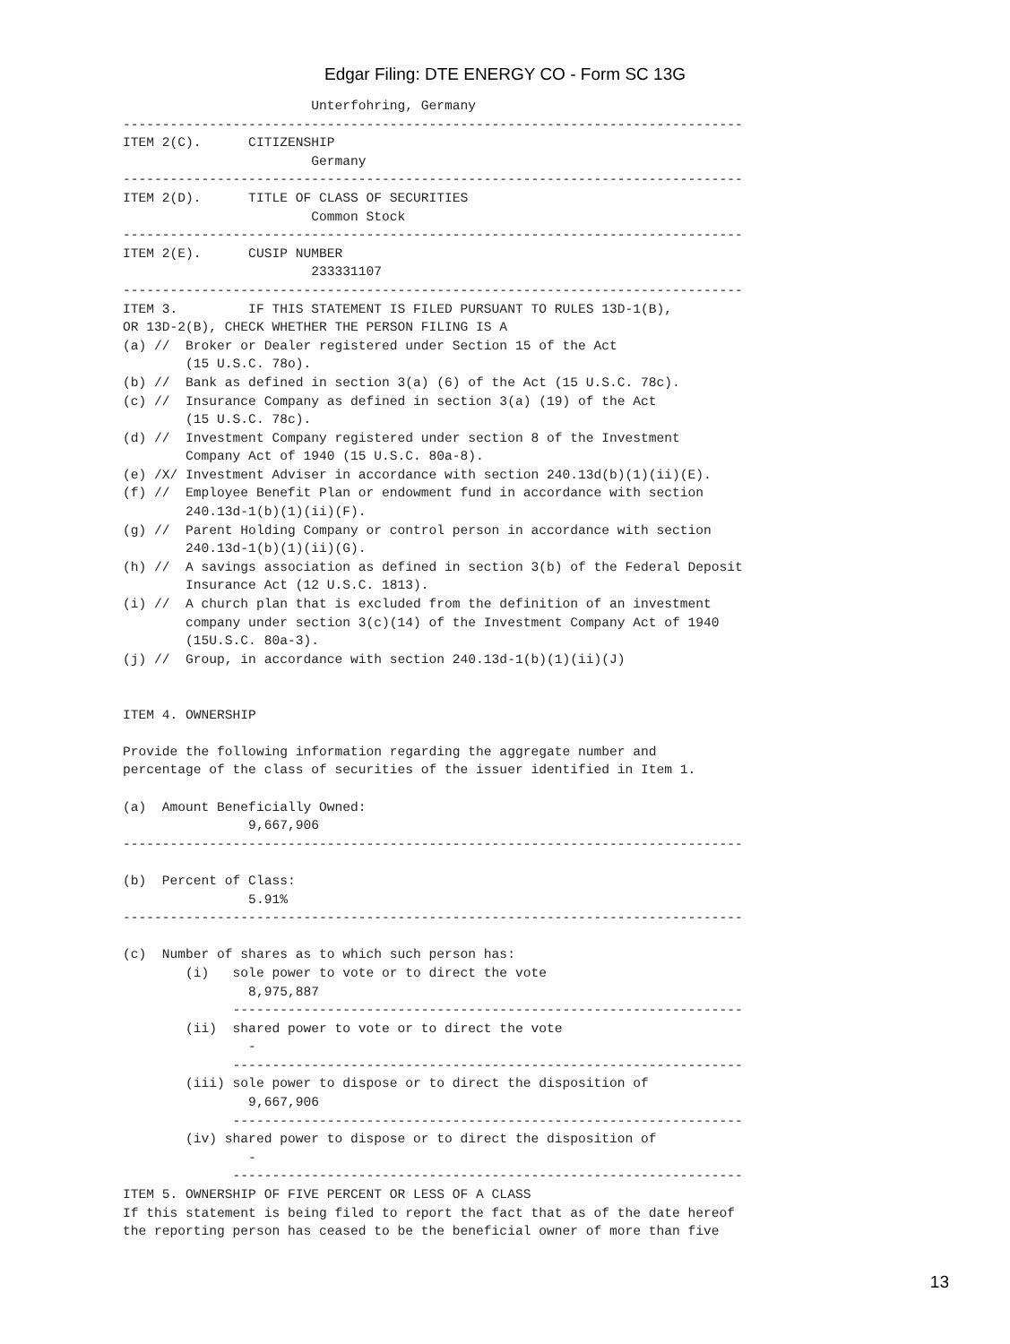Edgar Filing: DTE ENERGY CO - Form SC 13G
                        Unterfohring, Germany
-------------------------------------------------------------------------------
ITEM 2(C).      CITIZENSHIP
                        Germany
-------------------------------------------------------------------------------
ITEM 2(D).      TITLE OF CLASS OF SECURITIES
                        Common Stock
-------------------------------------------------------------------------------
ITEM 2(E).      CUSIP NUMBER
                        233331107
-------------------------------------------------------------------------------
ITEM 3.         IF THIS STATEMENT IS FILED PURSUANT TO RULES 13D-1(B),
OR 13D-2(B), CHECK WHETHER THE PERSON FILING IS A
(a) //  Broker or Dealer registered under Section 15 of the Act
        (15 U.S.C. 78o).
(b) //  Bank as defined in section 3(a) (6) of the Act (15 U.S.C. 78c).
(c) //  Insurance Company as defined in section 3(a) (19) of the Act
        (15 U.S.C. 78c).
(d) //  Investment Company registered under section 8 of the Investment
        Company Act of 1940 (15 U.S.C. 80a-8).
(e) /X/ Investment Adviser in accordance with section 240.13d(b)(1)(ii)(E).
(f) //  Employee Benefit Plan or endowment fund in accordance with section
        240.13d-1(b)(1)(ii)(F).
(g) //  Parent Holding Company or control person in accordance with section
        240.13d-1(b)(1)(ii)(G).
(h) //  A savings association as defined in section 3(b) of the Federal Deposit
        Insurance Act (12 U.S.C. 1813).
(i) //  A church plan that is excluded from the definition of an investment
        company under section 3(c)(14) of the Investment Company Act of 1940
        (15U.S.C. 80a-3).
(j) //  Group, in accordance with section 240.13d-1(b)(1)(ii)(J)


ITEM 4. OWNERSHIP

Provide the following information regarding the aggregate number and
percentage of the class of securities of the issuer identified in Item 1.

(a)  Amount Beneficially Owned:
                9,667,906
-------------------------------------------------------------------------------

(b)  Percent of Class:
                5.91%
-------------------------------------------------------------------------------

(c)  Number of shares as to which such person has:
        (i)   sole power to vote or to direct the vote
                8,975,887
              -----------------------------------------------------------------
        (ii)  shared power to vote or to direct the vote
                -
              -----------------------------------------------------------------
        (iii) sole power to dispose or to direct the disposition of
                9,667,906
              -----------------------------------------------------------------
        (iv) shared power to dispose or to direct the disposition of
                -
              -----------------------------------------------------------------
ITEM 5. OWNERSHIP OF FIVE PERCENT OR LESS OF A CLASS
If this statement is being filed to report the fact that as of the date hereof
the reporting person has ceased to be the beneficial owner of more than five
13